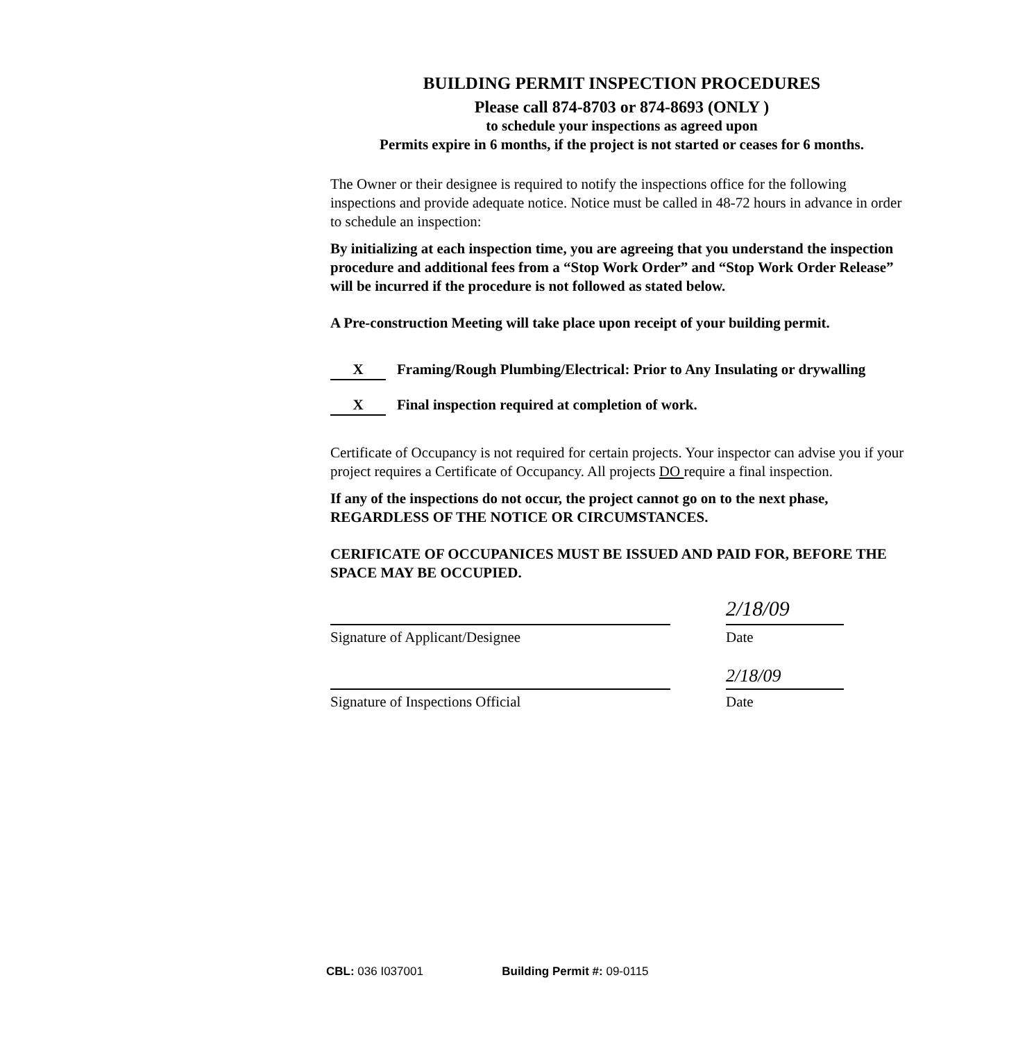BUILDING PERMIT INSPECTION PROCEDURES
Please call 874-8703 or 874-8693 (ONLY )
to schedule your inspections as agreed upon
Permits expire in 6 months, if the project is not started or ceases for 6 months.
The Owner or their designee is required to notify the inspections office for the following inspections and provide adequate notice. Notice must be called in 48-72 hours in advance in order to schedule an inspection:
By initializing at each inspection time, you are agreeing that you understand the inspection procedure and additional fees from a “Stop Work Order” and “Stop Work Order Release” will be incurred if the procedure is not followed as stated below.
A Pre-construction Meeting will take place upon receipt of your building permit.
X Framing/Rough Plumbing/Electrical: Prior to Any Insulating or drywalling
X Final inspection required at completion of work.
Certificate of Occupancy is not required for certain projects. Your inspector can advise you if your project requires a Certificate of Occupancy. All projects DO require a final inspection.
If any of the inspections do not occur, the project cannot go on to the next phase, REGARDLESS OF THE NOTICE OR CIRCUMSTANCES.
CERIFICATE OF OCCUPANICES MUST BE ISSUED AND PAID FOR, BEFORE THE SPACE MAY BE OCCUPIED.
Signature of Applicant/Designee
Signature of Inspections Official
2/18/09
Date
2/18/09
Date
CBL: 036 I037001 Building Permit #: 09-0115